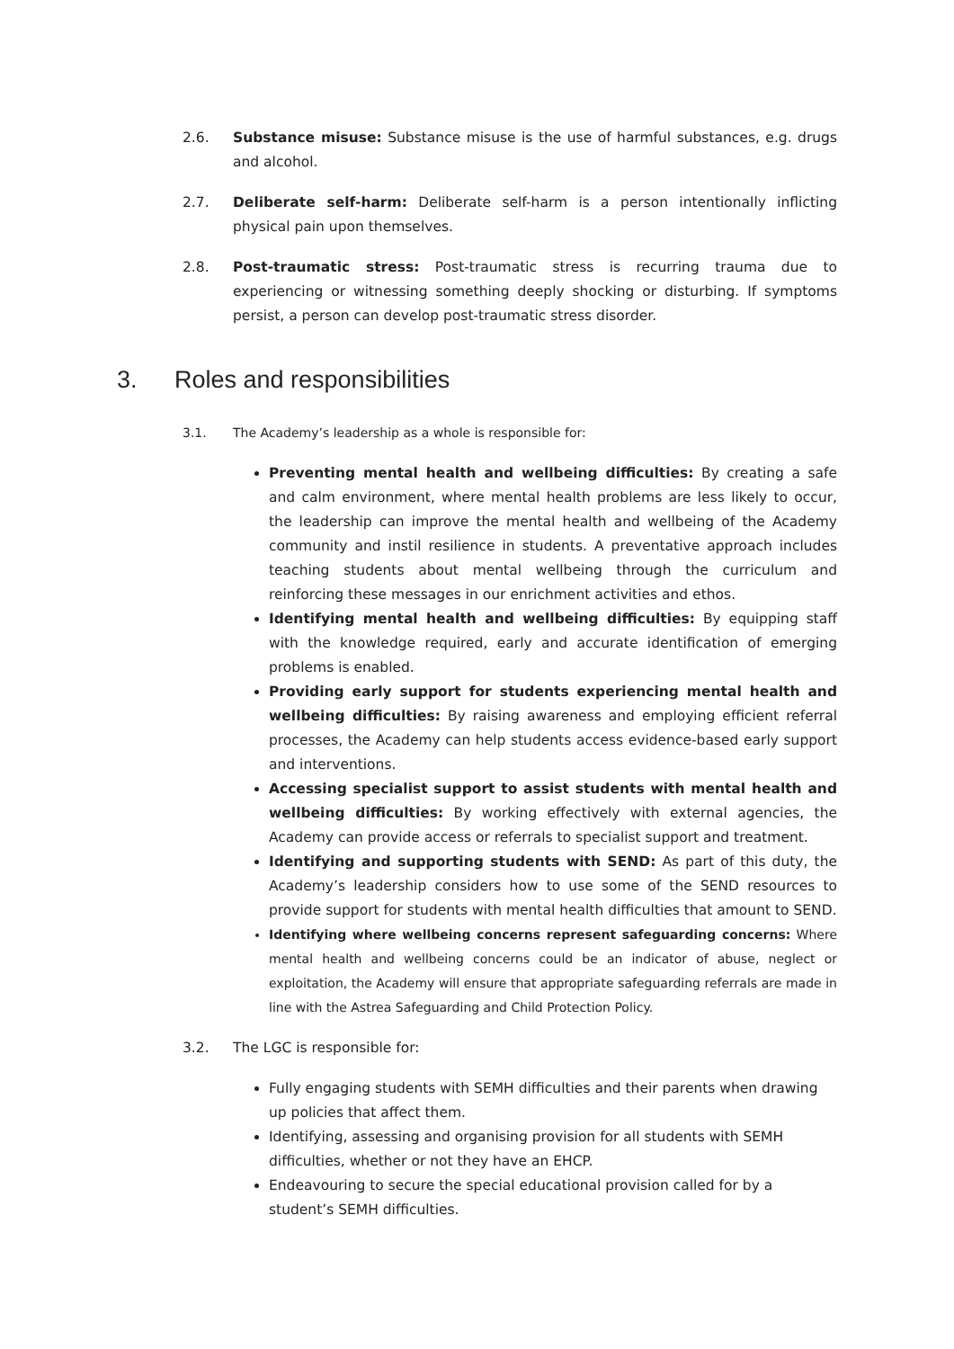2.6. Substance misuse: Substance misuse is the use of harmful substances, e.g. drugs and alcohol.
2.7. Deliberate self-harm: Deliberate self-harm is a person intentionally inflicting physical pain upon themselves.
2.8. Post-traumatic stress: Post-traumatic stress is recurring trauma due to experiencing or witnessing something deeply shocking or disturbing. If symptoms persist, a person can develop post-traumatic stress disorder.
3. Roles and responsibilities
3.1. The Academy’s leadership as a whole is responsible for:
Preventing mental health and wellbeing difficulties: By creating a safe and calm environment, where mental health problems are less likely to occur, the leadership can improve the mental health and wellbeing of the Academy community and instil resilience in students. A preventative approach includes teaching students about mental wellbeing through the curriculum and reinforcing these messages in our enrichment activities and ethos.
Identifying mental health and wellbeing difficulties: By equipping staff with the knowledge required, early and accurate identification of emerging problems is enabled.
Providing early support for students experiencing mental health and wellbeing difficulties: By raising awareness and employing efficient referral processes, the Academy can help students access evidence-based early support and interventions.
Accessing specialist support to assist students with mental health and wellbeing difficulties: By working effectively with external agencies, the Academy can provide access or referrals to specialist support and treatment.
Identifying and supporting students with SEND: As part of this duty, the Academy’s leadership considers how to use some of the SEND resources to provide support for students with mental health difficulties that amount to SEND.
Identifying where wellbeing concerns represent safeguarding concerns: Where mental health and wellbeing concerns could be an indicator of abuse, neglect or exploitation, the Academy will ensure that appropriate safeguarding referrals are made in line with the Astrea Safeguarding and Child Protection Policy.
3.2. The LGC is responsible for:
Fully engaging students with SEMH difficulties and their parents when drawing up policies that affect them.
Identifying, assessing and organising provision for all students with SEMH difficulties, whether or not they have an EHCP.
Endeavouring to secure the special educational provision called for by a student’s SEMH difficulties.